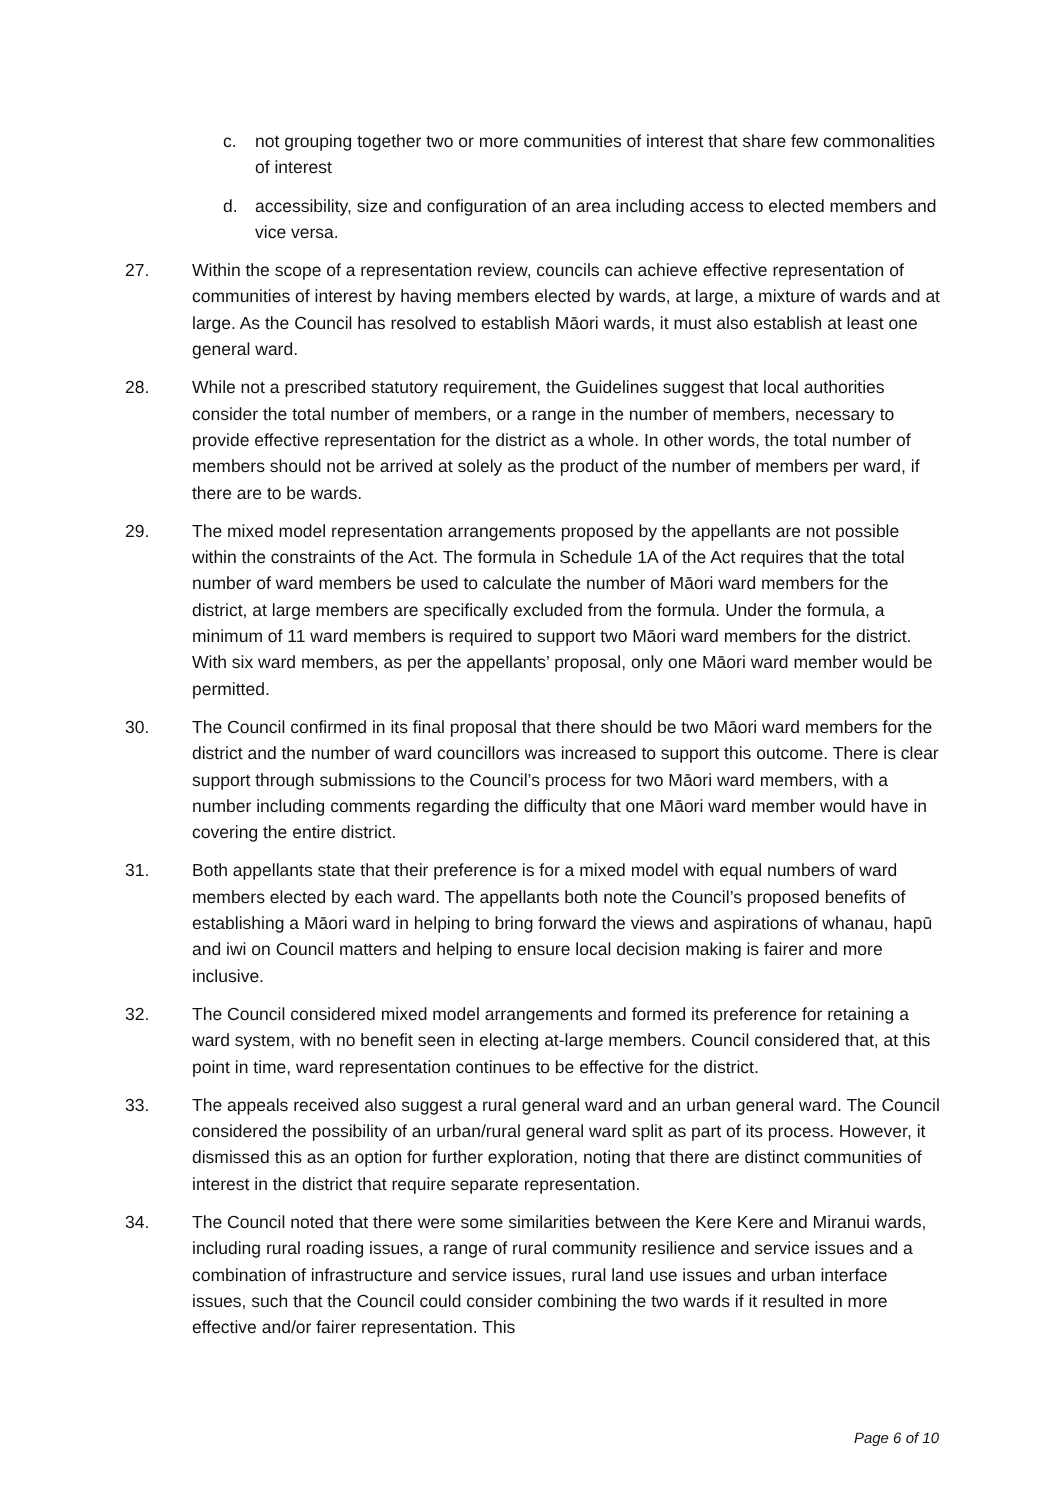c. not grouping together two or more communities of interest that share few commonalities of interest
d. accessibility, size and configuration of an area including access to elected members and vice versa.
27. Within the scope of a representation review, councils can achieve effective representation of communities of interest by having members elected by wards, at large, a mixture of wards and at large. As the Council has resolved to establish Māori wards, it must also establish at least one general ward.
28. While not a prescribed statutory requirement, the Guidelines suggest that local authorities consider the total number of members, or a range in the number of members, necessary to provide effective representation for the district as a whole. In other words, the total number of members should not be arrived at solely as the product of the number of members per ward, if there are to be wards.
29. The mixed model representation arrangements proposed by the appellants are not possible within the constraints of the Act. The formula in Schedule 1A of the Act requires that the total number of ward members be used to calculate the number of Māori ward members for the district, at large members are specifically excluded from the formula. Under the formula, a minimum of 11 ward members is required to support two Māori ward members for the district. With six ward members, as per the appellants’ proposal, only one Māori ward member would be permitted.
30. The Council confirmed in its final proposal that there should be two Māori ward members for the district and the number of ward councillors was increased to support this outcome. There is clear support through submissions to the Council’s process for two Māori ward members, with a number including comments regarding the difficulty that one Māori ward member would have in covering the entire district.
31. Both appellants state that their preference is for a mixed model with equal numbers of ward members elected by each ward. The appellants both note the Council’s proposed benefits of establishing a Māori ward in helping to bring forward the views and aspirations of whanau, hapū and iwi on Council matters and helping to ensure local decision making is fairer and more inclusive.
32. The Council considered mixed model arrangements and formed its preference for retaining a ward system, with no benefit seen in electing at-large members. Council considered that, at this point in time, ward representation continues to be effective for the district.
33. The appeals received also suggest a rural general ward and an urban general ward. The Council considered the possibility of an urban/rural general ward split as part of its process. However, it dismissed this as an option for further exploration, noting that there are distinct communities of interest in the district that require separate representation.
34. The Council noted that there were some similarities between the Kere Kere and Miranui wards, including rural roading issues, a range of rural community resilience and service issues and a combination of infrastructure and service issues, rural land use issues and urban interface issues, such that the Council could consider combining the two wards if it resulted in more effective and/or fairer representation. This
Page 6 of 10